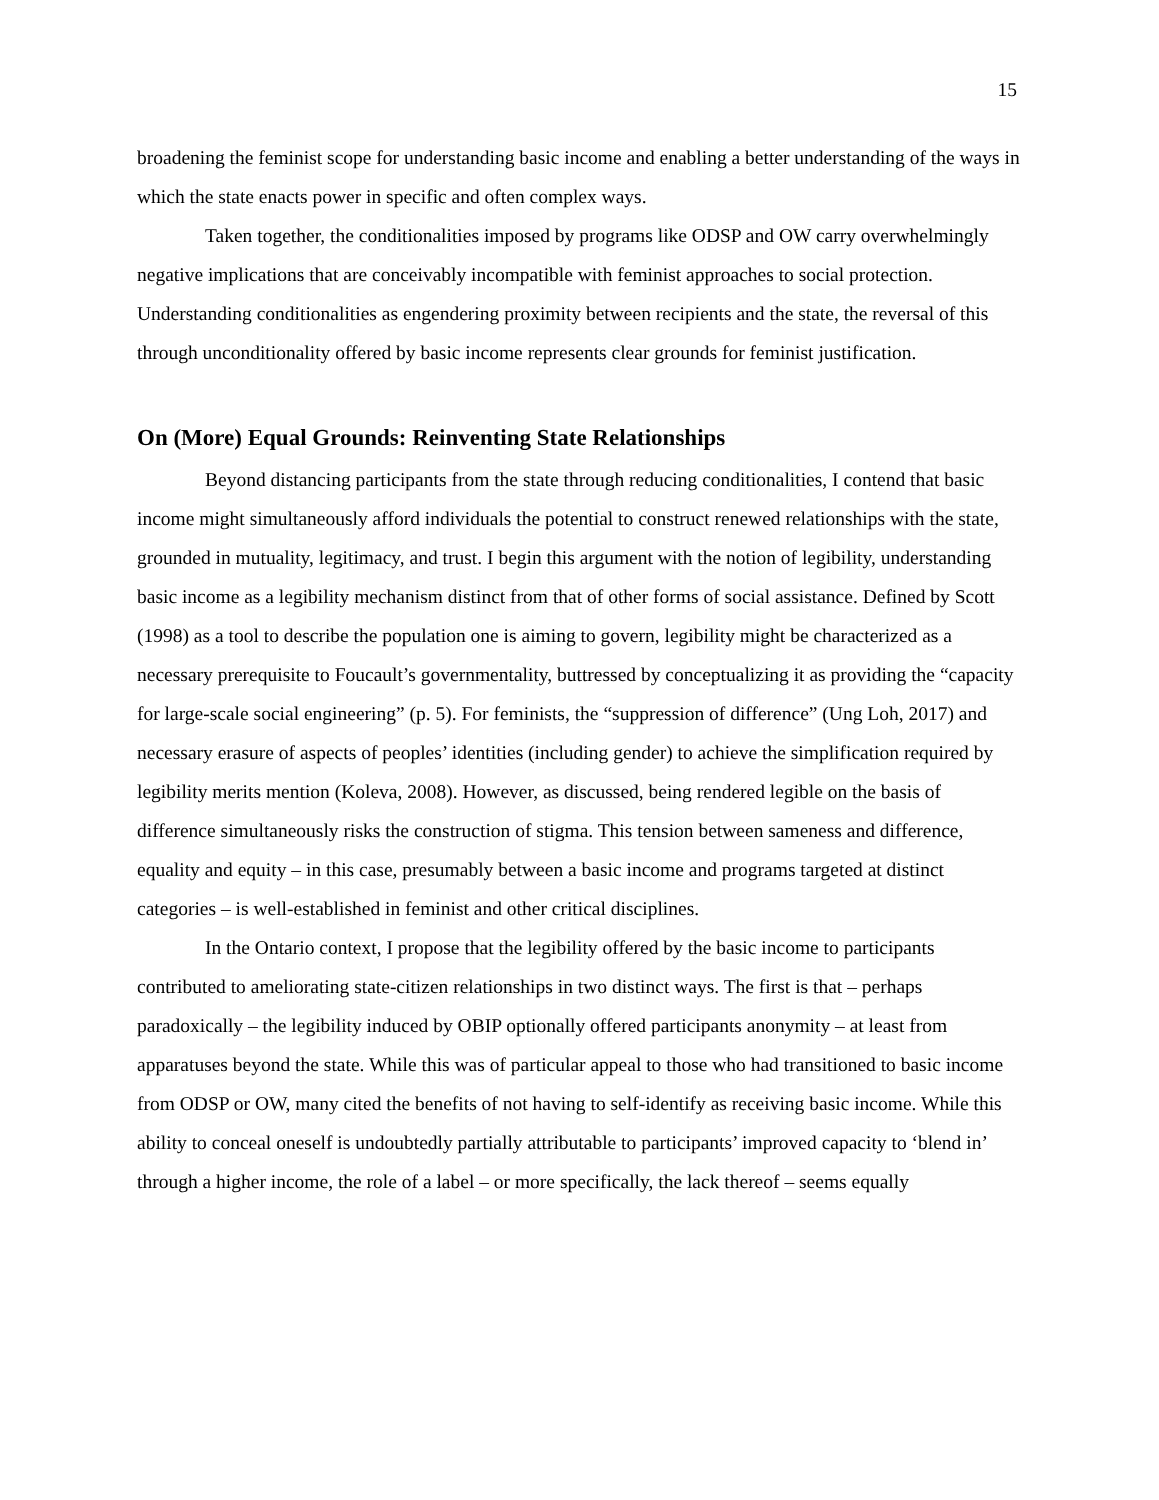15
broadening the feminist scope for understanding basic income and enabling a better understanding of the ways in which the state enacts power in specific and often complex ways.
Taken together, the conditionalities imposed by programs like ODSP and OW carry overwhelmingly negative implications that are conceivably incompatible with feminist approaches to social protection. Understanding conditionalities as engendering proximity between recipients and the state, the reversal of this through unconditionality offered by basic income represents clear grounds for feminist justification.
On (More) Equal Grounds: Reinventing State Relationships
Beyond distancing participants from the state through reducing conditionalities, I contend that basic income might simultaneously afford individuals the potential to construct renewed relationships with the state, grounded in mutuality, legitimacy, and trust. I begin this argument with the notion of legibility, understanding basic income as a legibility mechanism distinct from that of other forms of social assistance. Defined by Scott (1998) as a tool to describe the population one is aiming to govern, legibility might be characterized as a necessary prerequisite to Foucault’s governmentality, buttressed by conceptualizing it as providing the “capacity for large-scale social engineering” (p. 5). For feminists, the “suppression of difference” (Ung Loh, 2017) and necessary erasure of aspects of peoples’ identities (including gender) to achieve the simplification required by legibility merits mention (Koleva, 2008). However, as discussed, being rendered legible on the basis of difference simultaneously risks the construction of stigma. This tension between sameness and difference, equality and equity – in this case, presumably between a basic income and programs targeted at distinct categories – is well-established in feminist and other critical disciplines.
In the Ontario context, I propose that the legibility offered by the basic income to participants contributed to ameliorating state-citizen relationships in two distinct ways. The first is that – perhaps paradoxically – the legibility induced by OBIP optionally offered participants anonymity – at least from apparatuses beyond the state. While this was of particular appeal to those who had transitioned to basic income from ODSP or OW, many cited the benefits of not having to self-identify as receiving basic income. While this ability to conceal oneself is undoubtedly partially attributable to participants’ improved capacity to ‘blend in’ through a higher income, the role of a label – or more specifically, the lack thereof – seems equally